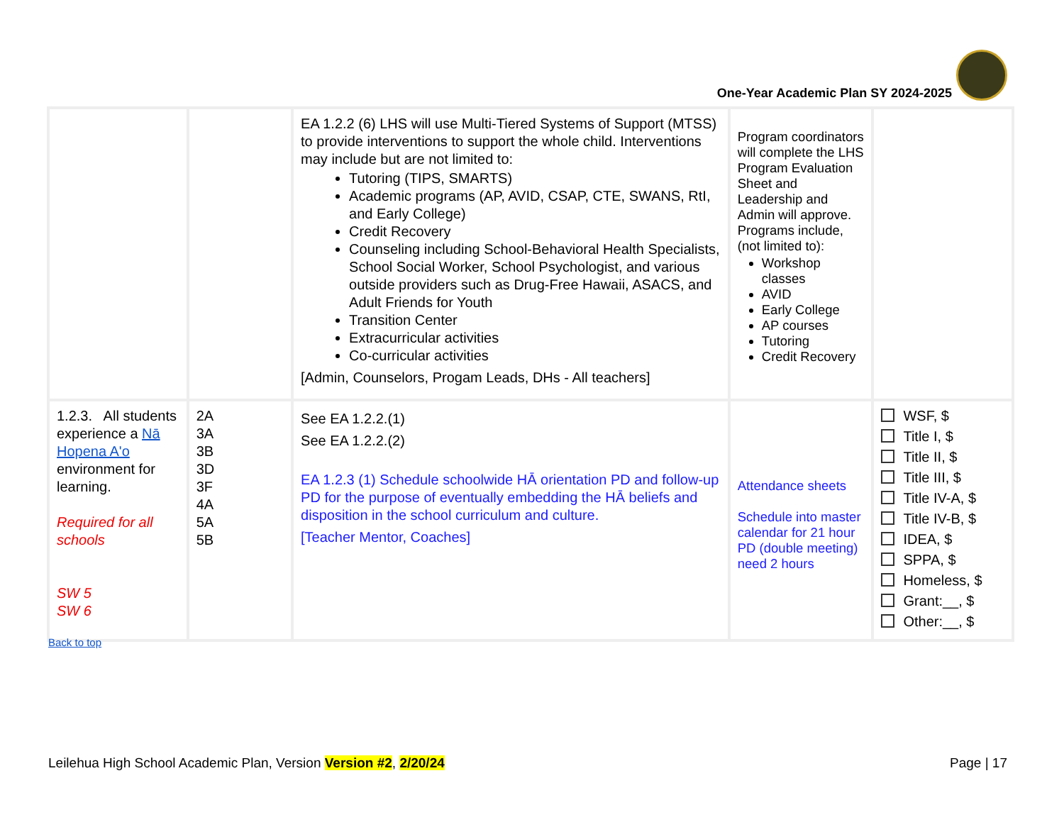One-Year Academic Plan SY 2024-2025
| | | EA 1.2.2 (6) LHS will use Multi-Tiered Systems of Support (MTSS) to provide interventions to support the whole child. Interventions may include but are not limited to: Tutoring (TIPS, SMARTS) Academic programs (AP, AVID, CSAP, CTE, SWANS, RtI, and Early College) Credit Recovery Counseling including School-Behavioral Health Specialists, School Social Worker, School Psychologist, and various outside providers such as Drug-Free Hawaii, ASACS, and Adult Friends for Youth Transition Center Extracurricular activities Co-curricular activities [Admin, Counselors, Progam Leads, DHs - All teachers] | Program coordinators will complete the LHS Program Evaluation Sheet and Leadership and Admin will approve. Programs include, (not limited to): Workshop classes AVID Early College AP courses Tutoring Credit Recovery | |
| 1.2.3. All students experience a Nā Hopena A'o environment for learning. Required for all schools SW 5 SW 6 | 2A 3A 3B 3D 3F 4A 5A 5B | See EA 1.2.2.(1) See EA 1.2.2.(2) EA 1.2.3 (1) Schedule schoolwide HĀ orientation PD and follow-up PD for the purpose of eventually embedding the HĀ beliefs and disposition in the school curriculum and culture. [Teacher Mentor, Coaches] | Attendance sheets Schedule into master calendar for 21 hour PD (double meeting) need 2 hours | WSF, $ Title I, $ Title II, $ Title III, $ Title IV-A, $ Title IV-B, $ IDEA, $ SPPA, $ Homeless, $ Grant:__, $ Other:__, $ |
Back to top
Leilehua High School Academic Plan, Version Version #2, 2/20/24 Page | 17